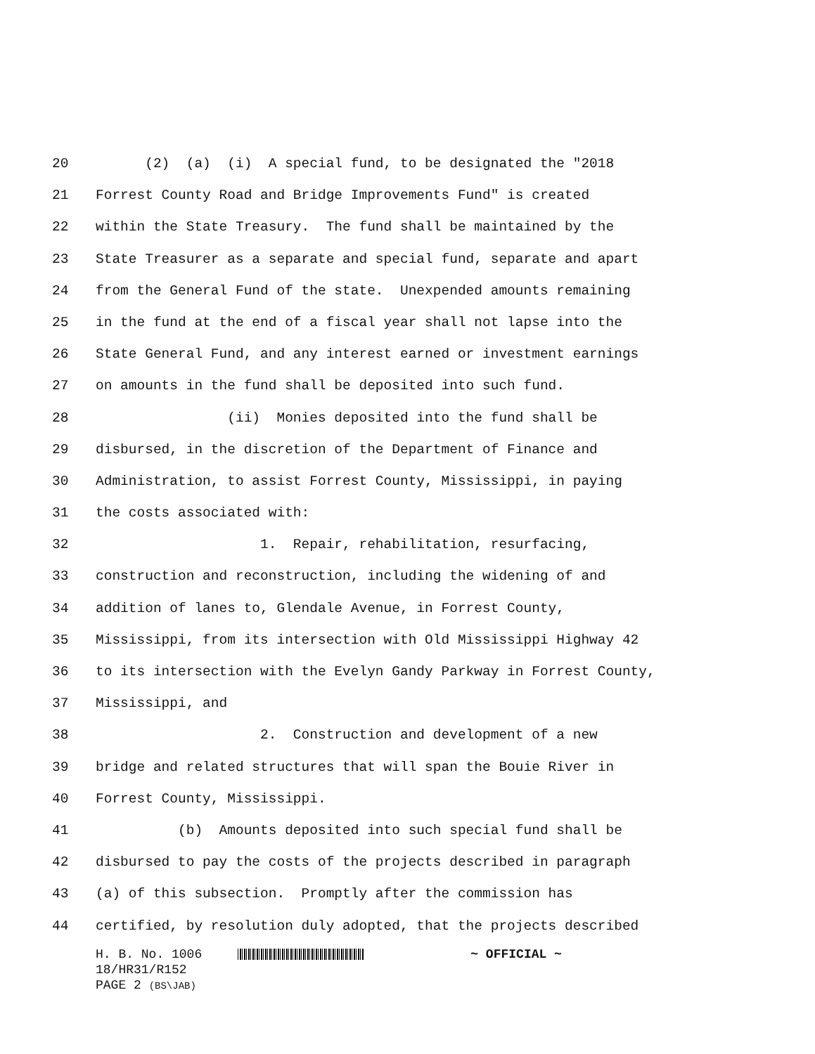20 (2) (a) (i) A special fund, to be designated the "2018
21 Forrest County Road and Bridge Improvements Fund" is created
22 within the State Treasury. The fund shall be maintained by the
23 State Treasurer as a separate and special fund, separate and apart
24 from the General Fund of the state. Unexpended amounts remaining
25 in the fund at the end of a fiscal year shall not lapse into the
26 State General Fund, and any interest earned or investment earnings
27 on amounts in the fund shall be deposited into such fund.
28 (ii) Monies deposited into the fund shall be
29 disbursed, in the discretion of the Department of Finance and
30 Administration, to assist Forrest County, Mississippi, in paying
31 the costs associated with:
32 1. Repair, rehabilitation, resurfacing,
33 construction and reconstruction, including the widening of and
34 addition of lanes to, Glendale Avenue, in Forrest County,
35 Mississippi, from its intersection with Old Mississippi Highway 42
36 to its intersection with the Evelyn Gandy Parkway in Forrest County,
37 Mississippi, and
38 2. Construction and development of a new
39 bridge and related structures that will span the Bouie River in
40 Forrest County, Mississippi.
41 (b) Amounts deposited into such special fund shall be
42 disbursed to pay the costs of the projects described in paragraph
43 (a) of this subsection. Promptly after the commission has
44 certified, by resolution duly adopted, that the projects described
H. B. No. 1006 ~ OFFICIAL ~ 18/HR31/R152 PAGE 2 (BS\JAB)